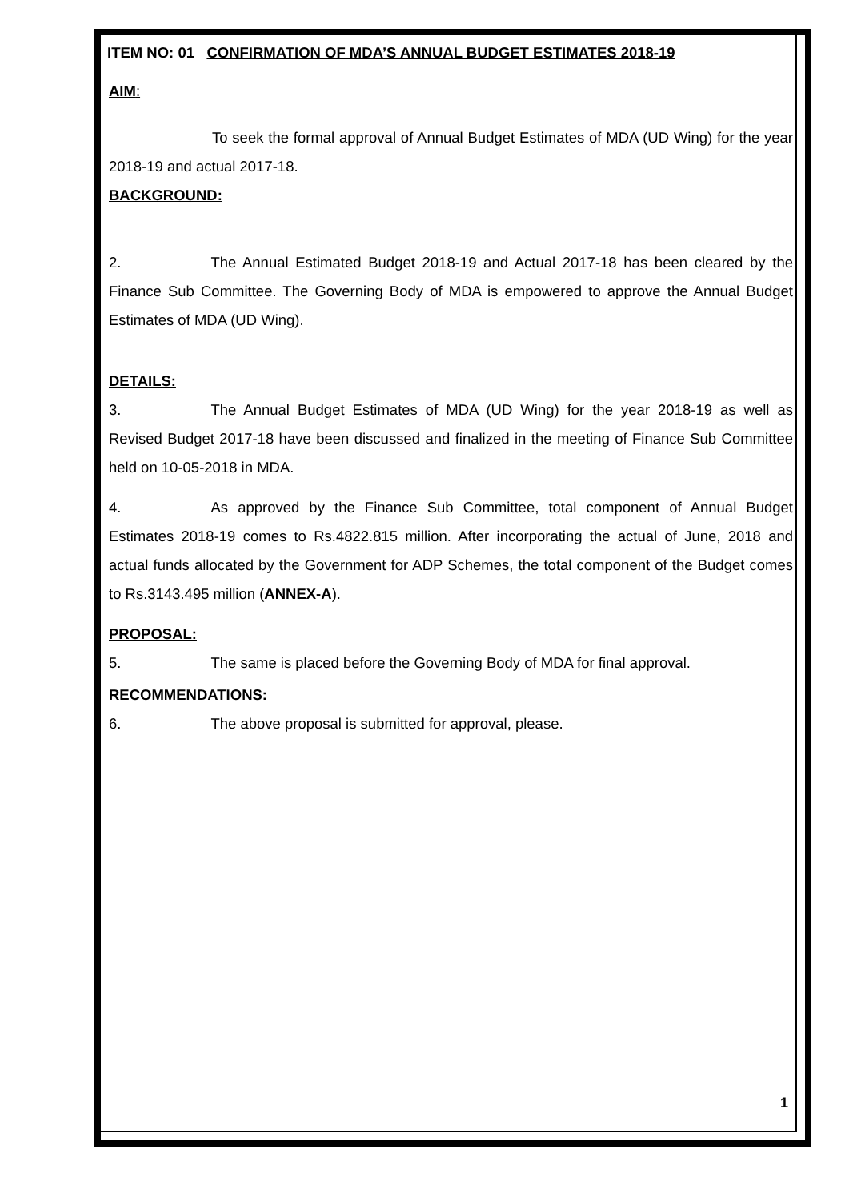ITEM NO: 01 CONFIRMATION OF MDA’S ANNUAL BUDGET ESTIMATES 2018-19
AIM:
To seek the formal approval of Annual Budget Estimates of MDA (UD Wing) for the year 2018-19 and actual 2017-18.
BACKGROUND:
2. The Annual Estimated Budget 2018-19 and Actual 2017-18 has been cleared by the Finance Sub Committee. The Governing Body of MDA is empowered to approve the Annual Budget Estimates of MDA (UD Wing).
DETAILS:
3. The Annual Budget Estimates of MDA (UD Wing) for the year 2018-19 as well as Revised Budget 2017-18 have been discussed and finalized in the meeting of Finance Sub Committee held on 10-05-2018 in MDA.
4. As approved by the Finance Sub Committee, total component of Annual Budget Estimates 2018-19 comes to Rs.4822.815 million. After incorporating the actual of June, 2018 and actual funds allocated by the Government for ADP Schemes, the total component of the Budget comes to Rs.3143.495 million (ANNEX-A).
PROPOSAL:
5. The same is placed before the Governing Body of MDA for final approval.
RECOMMENDATIONS:
6. The above proposal is submitted for approval, please.
1